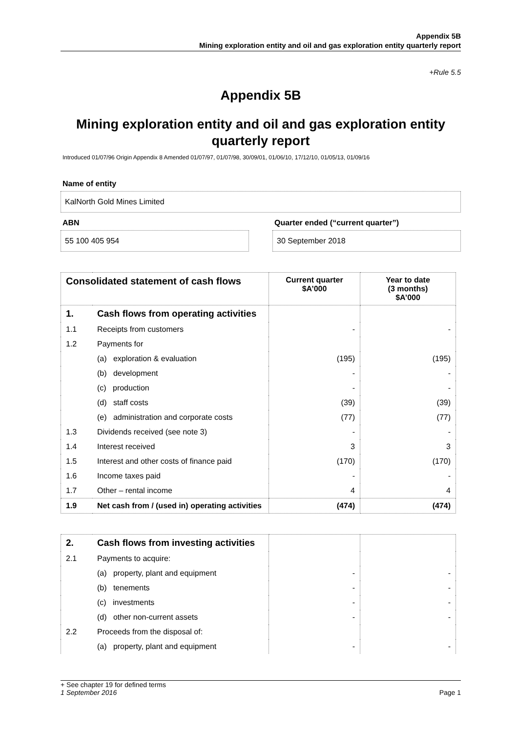Appendix 5B
Mining exploration entity and oil and gas exploration entity quarterly report
+Rule 5.5
Appendix 5B
Mining exploration entity and oil and gas exploration entity quarterly report
Introduced 01/07/96 Origin Appendix 8 Amended 01/07/97, 01/07/98, 30/09/01, 01/06/10, 17/12/10, 01/05/13, 01/09/16
Name of entity
KalNorth Gold Mines Limited
ABN
55 100 405 954
Quarter ended (“current quarter”)
30 September 2018
| Consolidated statement of cash flows | | Current quarter $A’000 | Year to date (3 months) $A’000 |
| --- | --- | --- | --- |
| 1. | Cash flows from operating activities | | |
| 1.1 | Receipts from customers | - | - |
| 1.2 | Payments for | | |
| | (a) exploration & evaluation | (195) | (195) |
| | (b) development | - | - |
| | (c) production | - | - |
| | (d) staff costs | (39) | (39) |
| | (e) administration and corporate costs | (77) | (77) |
| 1.3 | Dividends received (see note 3) | - | - |
| 1.4 | Interest received | 3 | 3 |
| 1.5 | Interest and other costs of finance paid | (170) | (170) |
| 1.6 | Income taxes paid | - | - |
| 1.7 | Other – rental income | 4 | 4 |
| 1.9 | Net cash from / (used in) operating activities | (474) | (474) |
| 2. | Cash flows from investing activities | | |
| 2.1 | Payments to acquire: | | |
| | (a) property, plant and equipment | - | - |
| | (b) tenements | - | - |
| | (c) investments | - | - |
| | (d) other non-current assets | - | - |
| 2.2 | Proceeds from the disposal of: | | |
| | (a) property, plant and equipment | - | - |
+ See chapter 19 for defined terms
1 September 2016 Page 1